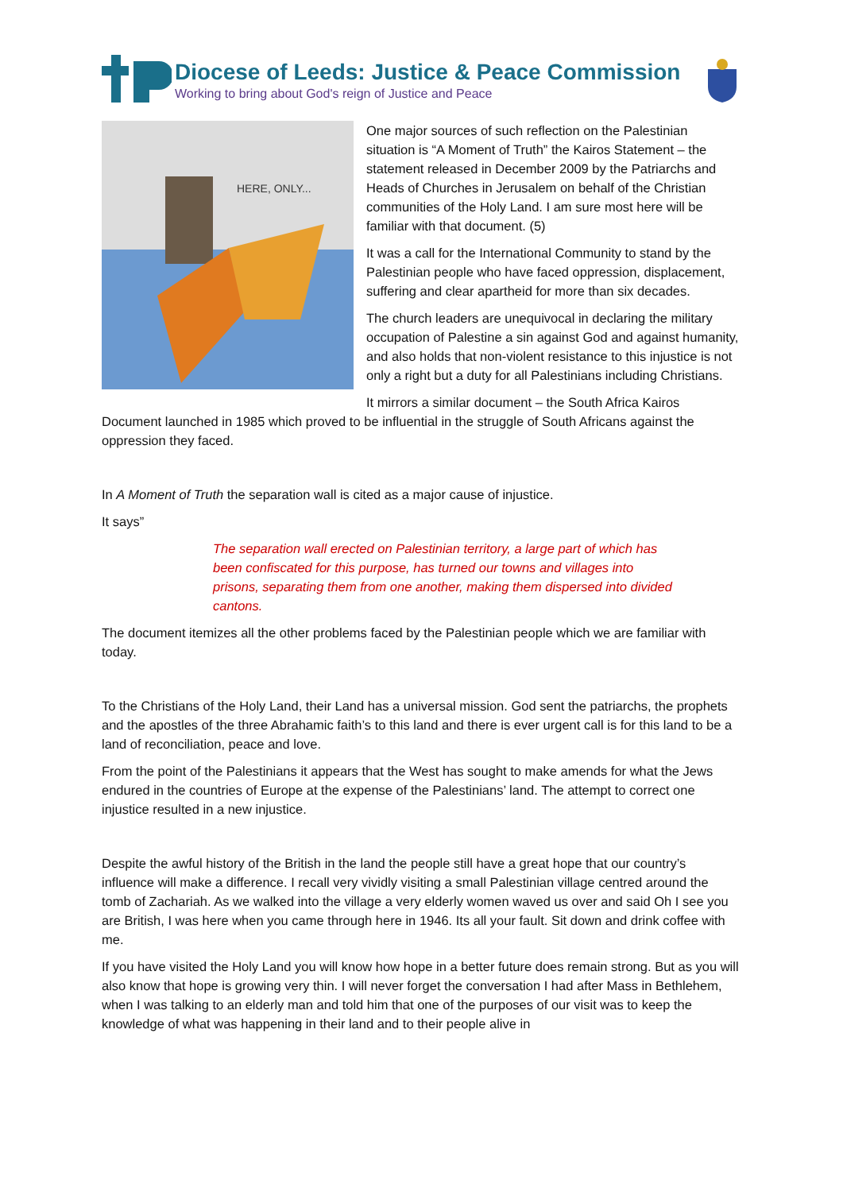Diocese of Leeds: Justice & Peace Commission
Working to bring about God's reign of Justice and Peace
HERE, ONLY...
One major sources of such reflection on the Palestinian situation is “A Moment of Truth” the Kairos Statement – the statement released in December 2009 by the Patriarchs and Heads of Churches in Jerusalem on behalf of the Christian communities of the Holy Land. I am sure most here will be familiar with that document. (5)
It was a call for the International Community to stand by the Palestinian people who have faced oppression, displacement, suffering and clear apartheid for more than six decades.
The church leaders are unequivocal in declaring the military occupation of Palestine a sin against God and against humanity, and also holds that non-violent resistance to this injustice is not only a right but a duty for all Palestinians including Christians.
It mirrors a similar document – the South Africa Kairos Document launched in 1985 which proved to be influential in the struggle of South Africans against the oppression they faced.
In A Moment of Truth the separation wall is cited as a major cause of injustice.
It says”
The separation wall erected on Palestinian territory, a large part of which has been confiscated for this purpose, has turned our towns and villages into prisons, separating them from one another, making them dispersed into divided cantons.
The document itemizes all the other problems faced by the Palestinian people which we are familiar with today.
To the Christians of the Holy Land, their Land has a universal mission. God sent the patriarchs, the prophets and the apostles of the three Abrahamic faith’s to this land and there is ever urgent call is for this land to be a land of reconciliation, peace and love.
From the point of the Palestinians it appears that the West has sought to make amends for what the Jews endured in the countries of Europe at the expense of the Palestinians’ land. The attempt to correct one injustice resulted in a new injustice.
Despite the awful history of the British in the land the people still have a great hope that our country’s influence will make a difference. I recall very vividly visiting a small Palestinian village centred around the tomb of Zachariah. As we walked into the village a very elderly women waved us over and said Oh I see you are British, I was here when you came through here in 1946. Its all your fault. Sit down and drink coffee with me.
If you have visited the Holy Land you will know how hope in a better future does remain strong. But as you will also know that hope is growing very thin. I will never forget the conversation I had after Mass in Bethlehem, when I was talking to an elderly man and told him that one of the purposes of our visit was to keep the knowledge of what was happening in their land and to their people alive in